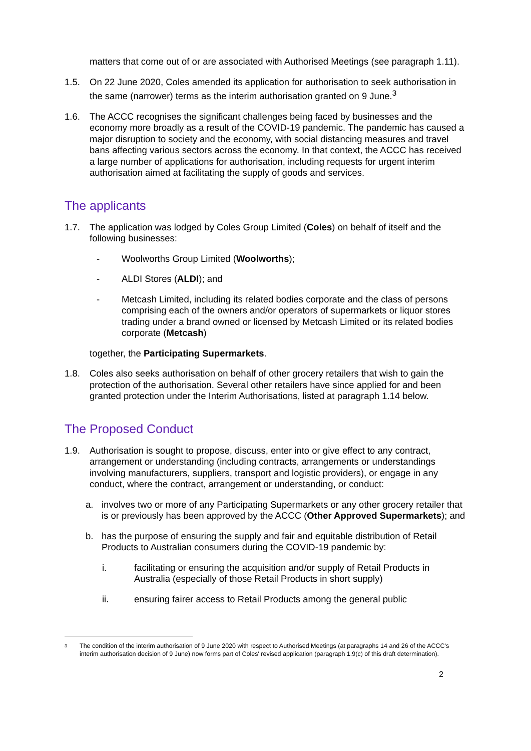matters that come out of or are associated with Authorised Meetings (see paragraph 1.11).
1.5. On 22 June 2020, Coles amended its application for authorisation to seek authorisation in the same (narrower) terms as the interim authorisation granted on 9 June.<sup>3</sup>
1.6. The ACCC recognises the significant challenges being faced by businesses and the economy more broadly as a result of the COVID-19 pandemic. The pandemic has caused a major disruption to society and the economy, with social distancing measures and travel bans affecting various sectors across the economy. In that context, the ACCC has received a large number of applications for authorisation, including requests for urgent interim authorisation aimed at facilitating the supply of goods and services.
The applicants
1.7. The application was lodged by Coles Group Limited (Coles) on behalf of itself and the following businesses:
- Woolworths Group Limited (Woolworths);
- ALDI Stores (ALDI); and
- Metcash Limited, including its related bodies corporate and the class of persons comprising each of the owners and/or operators of supermarkets or liquor stores trading under a brand owned or licensed by Metcash Limited or its related bodies corporate (Metcash)
together, the Participating Supermarkets.
1.8. Coles also seeks authorisation on behalf of other grocery retailers that wish to gain the protection of the authorisation. Several other retailers have since applied for and been granted protection under the Interim Authorisations, listed at paragraph 1.14 below.
The Proposed Conduct
1.9. Authorisation is sought to propose, discuss, enter into or give effect to any contract, arrangement or understanding (including contracts, arrangements or understandings involving manufacturers, suppliers, transport and logistic providers), or engage in any conduct, where the contract, arrangement or understanding, or conduct:
a. involves two or more of any Participating Supermarkets or any other grocery retailer that is or previously has been approved by the ACCC (Other Approved Supermarkets); and
b. has the purpose of ensuring the supply and fair and equitable distribution of Retail Products to Australian consumers during the COVID-19 pandemic by:
i. facilitating or ensuring the acquisition and/or supply of Retail Products in Australia (especially of those Retail Products in short supply)
ii. ensuring fairer access to Retail Products among the general public
3 The condition of the interim authorisation of 9 June 2020 with respect to Authorised Meetings (at paragraphs 14 and 26 of the ACCC's interim authorisation decision of 9 June) now forms part of Coles' revised application (paragraph 1.9(c) of this draft determination).
2